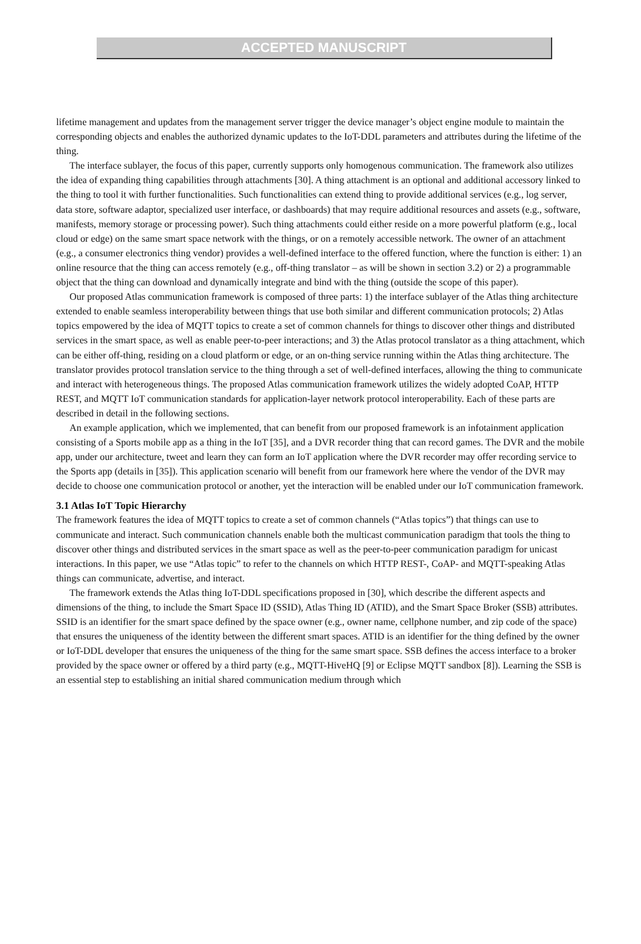ACCEPTED MANUSCRIPT
lifetime management and updates from the management server trigger the device manager’s object engine module to maintain the corresponding objects and enables the authorized dynamic updates to the IoT-DDL parameters and attributes during the lifetime of the thing.
The interface sublayer, the focus of this paper, currently supports only homogenous communication. The framework also utilizes the idea of expanding thing capabilities through attachments [30]. A thing attachment is an optional and additional accessory linked to the thing to tool it with further functionalities. Such functionalities can extend thing to provide additional services (e.g., log server, data store, software adaptor, specialized user interface, or dashboards) that may require additional resources and assets (e.g., software, manifests, memory storage or processing power). Such thing attachments could either reside on a more powerful platform (e.g., local cloud or edge) on the same smart space network with the things, or on a remotely accessible network. The owner of an attachment (e.g., a consumer electronics thing vendor) provides a well-defined interface to the offered function, where the function is either: 1) an online resource that the thing can access remotely (e.g., off-thing translator – as will be shown in section 3.2) or 2) a programmable object that the thing can download and dynamically integrate and bind with the thing (outside the scope of this paper).
Our proposed Atlas communication framework is composed of three parts: 1) the interface sublayer of the Atlas thing architecture extended to enable seamless interoperability between things that use both similar and different communication protocols; 2) Atlas topics empowered by the idea of MQTT topics to create a set of common channels for things to discover other things and distributed services in the smart space, as well as enable peer-to-peer interactions; and 3) the Atlas protocol translator as a thing attachment, which can be either off-thing, residing on a cloud platform or edge, or an on-thing service running within the Atlas thing architecture. The translator provides protocol translation service to the thing through a set of well-defined interfaces, allowing the thing to communicate and interact with heterogeneous things. The proposed Atlas communication framework utilizes the widely adopted CoAP, HTTP REST, and MQTT IoT communication standards for application-layer network protocol interoperability. Each of these parts are described in detail in the following sections.
An example application, which we implemented, that can benefit from our proposed framework is an infotainment application consisting of a Sports mobile app as a thing in the IoT [35], and a DVR recorder thing that can record games. The DVR and the mobile app, under our architecture, tweet and learn they can form an IoT application where the DVR recorder may offer recording service to the Sports app (details in [35]). This application scenario will benefit from our framework here where the vendor of the DVR may decide to choose one communication protocol or another, yet the interaction will be enabled under our IoT communication framework.
3.1 Atlas IoT Topic Hierarchy
The framework features the idea of MQTT topics to create a set of common channels (“Atlas topics”) that things can use to communicate and interact. Such communication channels enable both the multicast communication paradigm that tools the thing to discover other things and distributed services in the smart space as well as the peer-to-peer communication paradigm for unicast interactions. In this paper, we use “Atlas topic” to refer to the channels on which HTTP REST-, CoAP- and MQTT-speaking Atlas things can communicate, advertise, and interact.
The framework extends the Atlas thing IoT-DDL specifications proposed in [30], which describe the different aspects and dimensions of the thing, to include the Smart Space ID (SSID), Atlas Thing ID (ATID), and the Smart Space Broker (SSB) attributes. SSID is an identifier for the smart space defined by the space owner (e.g., owner name, cellphone number, and zip code of the space) that ensures the uniqueness of the identity between the different smart spaces. ATID is an identifier for the thing defined by the owner or IoT-DDL developer that ensures the uniqueness of the thing for the same smart space. SSB defines the access interface to a broker provided by the space owner or offered by a third party (e.g., MQTT-HiveHQ [9] or Eclipse MQTT sandbox [8]). Learning the SSB is an essential step to establishing an initial shared communication medium through which